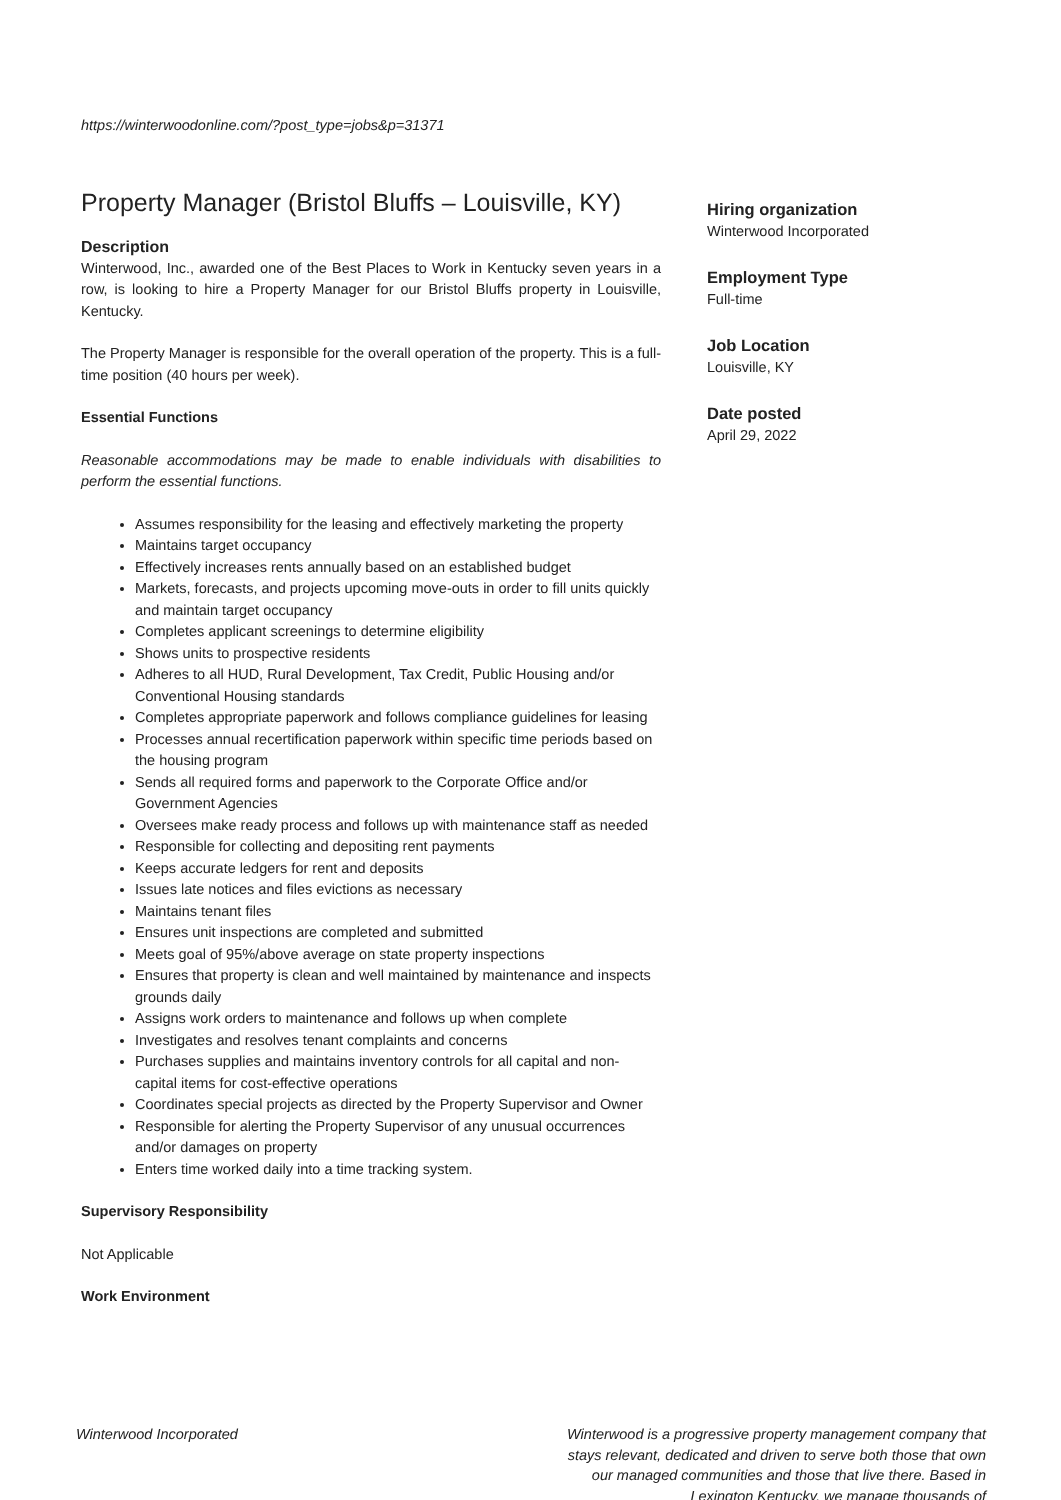https://winterwoodonline.com/?post_type=jobs&p=31371
Property Manager (Bristol Bluffs – Louisville, KY)
Description
Winterwood, Inc., awarded one of the Best Places to Work in Kentucky seven years in a row, is looking to hire a Property Manager for our Bristol Bluffs property in Louisville, Kentucky.
The Property Manager is responsible for the overall operation of the property. This is a full-time position (40 hours per week).
Essential Functions
Reasonable accommodations may be made to enable individuals with disabilities to perform the essential functions.
Assumes responsibility for the leasing and effectively marketing the property
Maintains target occupancy
Effectively increases rents annually based on an established budget
Markets, forecasts, and projects upcoming move-outs in order to fill units quickly and maintain target occupancy
Completes applicant screenings to determine eligibility
Shows units to prospective residents
Adheres to all HUD, Rural Development, Tax Credit, Public Housing and/or Conventional Housing standards
Completes appropriate paperwork and follows compliance guidelines for leasing
Processes annual recertification paperwork within specific time periods based on the housing program
Sends all required forms and paperwork to the Corporate Office and/or Government Agencies
Oversees make ready process and follows up with maintenance staff as needed
Responsible for collecting and depositing rent payments
Keeps accurate ledgers for rent and deposits
Issues late notices and files evictions as necessary
Maintains tenant files
Ensures unit inspections are completed and submitted
Meets goal of 95%/above average on state property inspections
Ensures that property is clean and well maintained by maintenance and inspects grounds daily
Assigns work orders to maintenance and follows up when complete
Investigates and resolves tenant complaints and concerns
Purchases supplies and maintains inventory controls for all capital and non-capital items for cost-effective operations
Coordinates special projects as directed by the Property Supervisor and Owner
Responsible for alerting the Property Supervisor of any unusual occurrences and/or damages on property
Enters time worked daily into a time tracking system.
Supervisory Responsibility
Not Applicable
Work Environment
Hiring organization
Winterwood Incorporated
Employment Type
Full-time
Job Location
Louisville, KY
Date posted
April 29, 2022
Winterwood Incorporated Winterwood is a progressive property management company that stays relevant, dedicated and driven to serve both those that own our managed communities and those that live there. Based in Lexington Kentucky, we manage thousands of